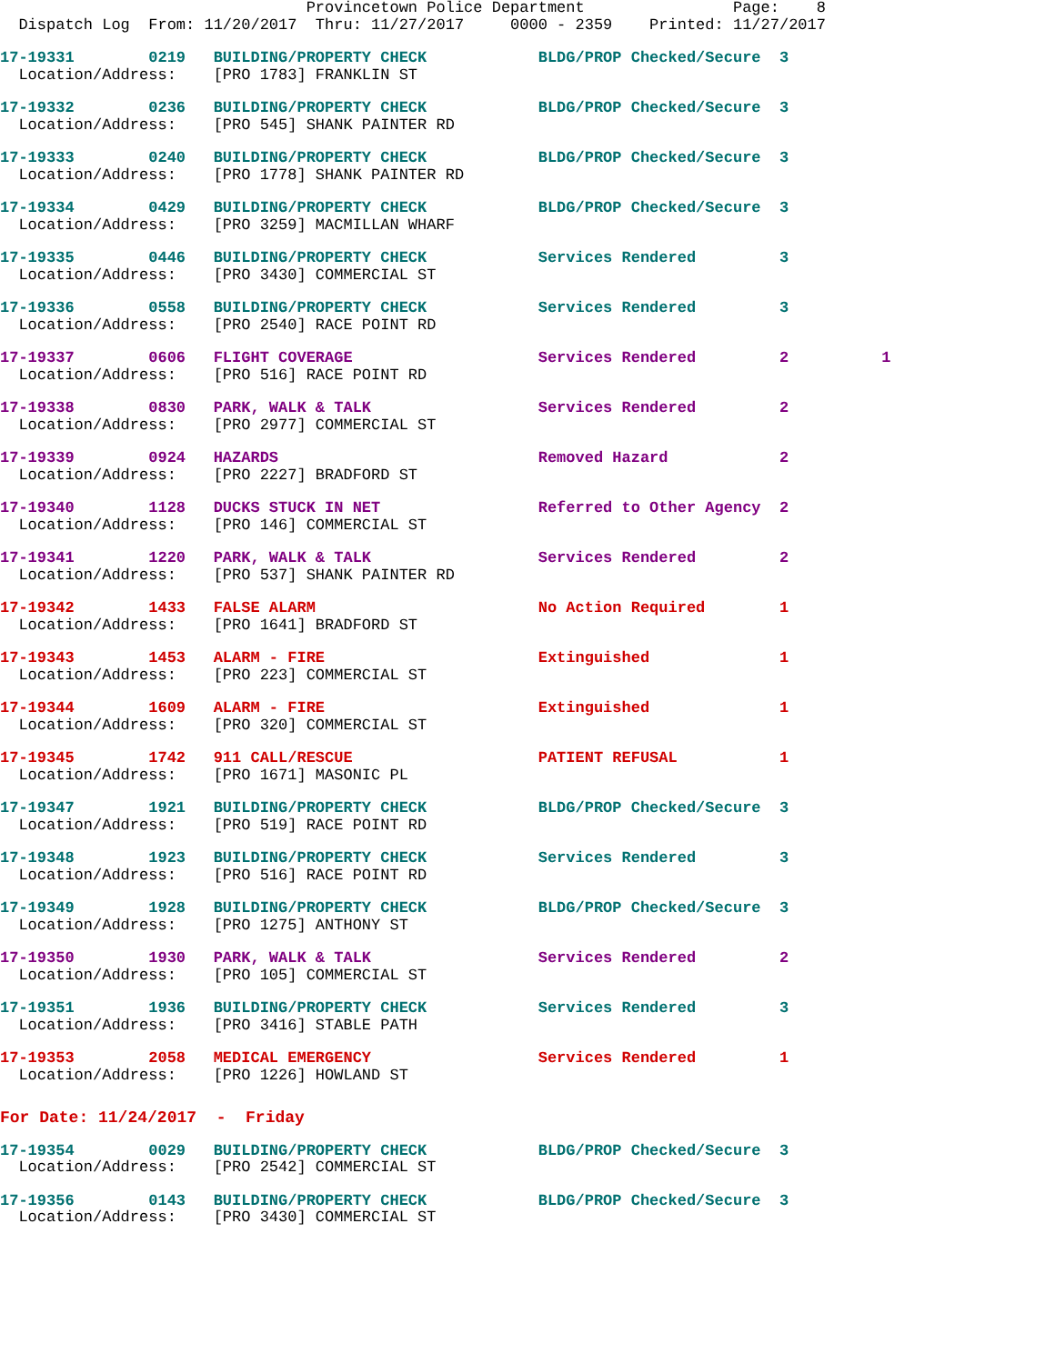Provincetown Police Department                Page:    8
  Dispatch Log  From: 11/20/2017  Thru: 11/27/2017     0000 - 2359    Printed: 11/27/2017
17-19331        0219   BUILDING/PROPERTY CHECK            BLDG/PROP Checked/Secure  3
  Location/Address:    [PRO 1783] FRANKLIN ST
17-19332        0236   BUILDING/PROPERTY CHECK            BLDG/PROP Checked/Secure  3
  Location/Address:    [PRO 545] SHANK PAINTER RD
17-19333        0240   BUILDING/PROPERTY CHECK            BLDG/PROP Checked/Secure  3
  Location/Address:    [PRO 1778] SHANK PAINTER RD
17-19334        0429   BUILDING/PROPERTY CHECK            BLDG/PROP Checked/Secure  3
  Location/Address:    [PRO 3259] MACMILLAN WHARF
17-19335        0446   BUILDING/PROPERTY CHECK            Services Rendered         3
  Location/Address:    [PRO 3430] COMMERCIAL ST
17-19336        0558   BUILDING/PROPERTY CHECK            Services Rendered         3
  Location/Address:    [PRO 2540] RACE POINT RD
17-19337        0606   FLIGHT COVERAGE                    Services Rendered         2          1
  Location/Address:    [PRO 516] RACE POINT RD
17-19338        0830   PARK, WALK & TALK                  Services Rendered         2
  Location/Address:    [PRO 2977] COMMERCIAL ST
17-19339        0924   HAZARDS                            Removed Hazard            2
  Location/Address:    [PRO 2227] BRADFORD ST
17-19340        1128   DUCKS STUCK IN NET                 Referred to Other Agency  2
  Location/Address:    [PRO 146] COMMERCIAL ST
17-19341        1220   PARK, WALK & TALK                  Services Rendered         2
  Location/Address:    [PRO 537] SHANK PAINTER RD
17-19342        1433   FALSE ALARM                        No Action Required        1
  Location/Address:    [PRO 1641] BRADFORD ST
17-19343        1453   ALARM - FIRE                       Extinguished              1
  Location/Address:    [PRO 223] COMMERCIAL ST
17-19344        1609   ALARM - FIRE                       Extinguished              1
  Location/Address:    [PRO 320] COMMERCIAL ST
17-19345        1742   911 CALL/RESCUE                    PATIENT REFUSAL           1
  Location/Address:    [PRO 1671] MASONIC PL
17-19347        1921   BUILDING/PROPERTY CHECK            BLDG/PROP Checked/Secure  3
  Location/Address:    [PRO 519] RACE POINT RD
17-19348        1923   BUILDING/PROPERTY CHECK            Services Rendered         3
  Location/Address:    [PRO 516] RACE POINT RD
17-19349        1928   BUILDING/PROPERTY CHECK            BLDG/PROP Checked/Secure  3
  Location/Address:    [PRO 1275] ANTHONY ST
17-19350        1930   PARK, WALK & TALK                  Services Rendered         2
  Location/Address:    [PRO 105] COMMERCIAL ST
17-19351        1936   BUILDING/PROPERTY CHECK            Services Rendered         3
  Location/Address:    [PRO 3416] STABLE PATH
17-19353        2058   MEDICAL EMERGENCY                  Services Rendered         1
  Location/Address:    [PRO 1226] HOWLAND ST
For Date: 11/24/2017  -  Friday
17-19354        0029   BUILDING/PROPERTY CHECK            BLDG/PROP Checked/Secure  3
  Location/Address:    [PRO 2542] COMMERCIAL ST
17-19356        0143   BUILDING/PROPERTY CHECK            BLDG/PROP Checked/Secure  3
  Location/Address:    [PRO 3430] COMMERCIAL ST